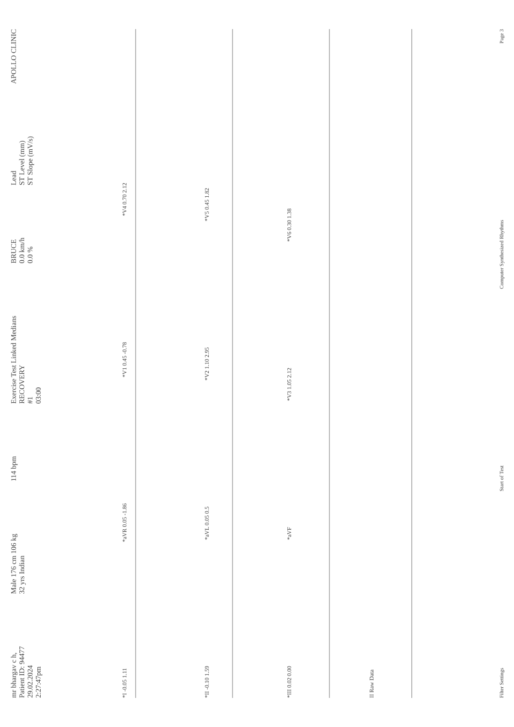mr bhargav c h,
Patient ID: 94477
29.02.2024
2:27:47pm
Male 176 cm 106 kg
32 yrs Indian
114 bpm
Exercise Test Linked Medians
RECOVERY
#1
03:00
BRUCE
0.0 km/h
0.0 %
Lead
ST Level (mm)
ST Slope (mV/s)
APOLLO CLINIC
*I -0.05 1.11 *aVR 0.05 -1.86 *V1 0.45 -0.78 *V4 0.70 2.12
*II -0.10 1.59 *aVL 0.05 0.5 *V2 1.10 2.95 *V5 0.45 1.82
*III 0.02 0.00 *aVF *V3 1.05 2.12 *V6 0.30 1.38
II Raw Data
Filter Settings
Start of Test
Computer Synthesized Rhythms
Page 3